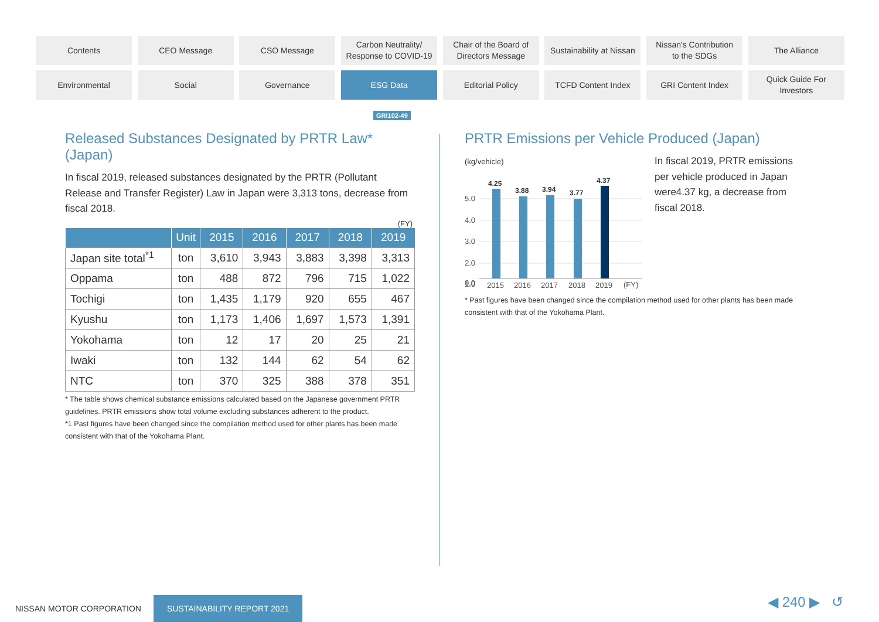Contents
CEO Message
CSO Message
Carbon Neutrality/
Response to COVID-19
Chair of the Board of
Directors Message
Sustainability at Nissan
Nissan's Contribution
to the SDGs
The Alliance
Environmental
Social
Governance
ESG Data
Editorial Policy
TCFD Content Index
GRI Content Index
Quick Guide For
Investors
GRI102-49
Released Substances Designated by PRTR Law* (Japan)
In fiscal 2019, released substances designated by the PRTR (Pollutant Release and Transfer Register) Law in Japan were 3,313 tons, decrease from fiscal 2018.
(FY)
| | Unit | 2015 | 2016 | 2017 | 2018 | 2019 |
| --- | --- | --- | --- | --- | --- | --- |
| Japan site total<sup>*1</sup> | ton | 3,610 | 3,943 | 3,883 | 3,398 | 3,313 |
| Oppama | ton | 488 | 872 | 796 | 715 | 1,022 |
| Tochigi | ton | 1,435 | 1,179 | 920 | 655 | 467 |
| Kyushu | ton | 1,173 | 1,406 | 1,697 | 1,573 | 1,391 |
| Yokohama | ton | 12 | 17 | 20 | 25 | 21 |
| Iwaki | ton | 132 | 144 | 62 | 54 | 62 |
| NTC | ton | 370 | 325 | 388 | 378 | 351 |
* The table shows chemical substance emissions calculated based on the Japanese government PRTR guidelines. PRTR emissions show total volume excluding substances adherent to the product.
*1 Past figures have been changed since the compilation method used for other plants has been made consistent with that of the Yokohama Plant.
PRTR Emissions per Vehicle Produced (Japan)
(kg/vehicle)
5.0
4.0
3.0
2.0
1.0
In fiscal 2019, PRTR emissions per vehicle produced in Japan were4.37 kg, a decrease from fiscal 2018.
* Past figures have been changed since the compilation method used for other plants has been made consistent with that of the Yokohama Plant.
0.0
4.25
3.88
3.94
3.77
4.37
2015
2016
2017
2018
2019
(FY)
NISSAN MOTOR CORPORATION SUSTAINABILITY REPORT 2021
◀ 240 ▶ ↺